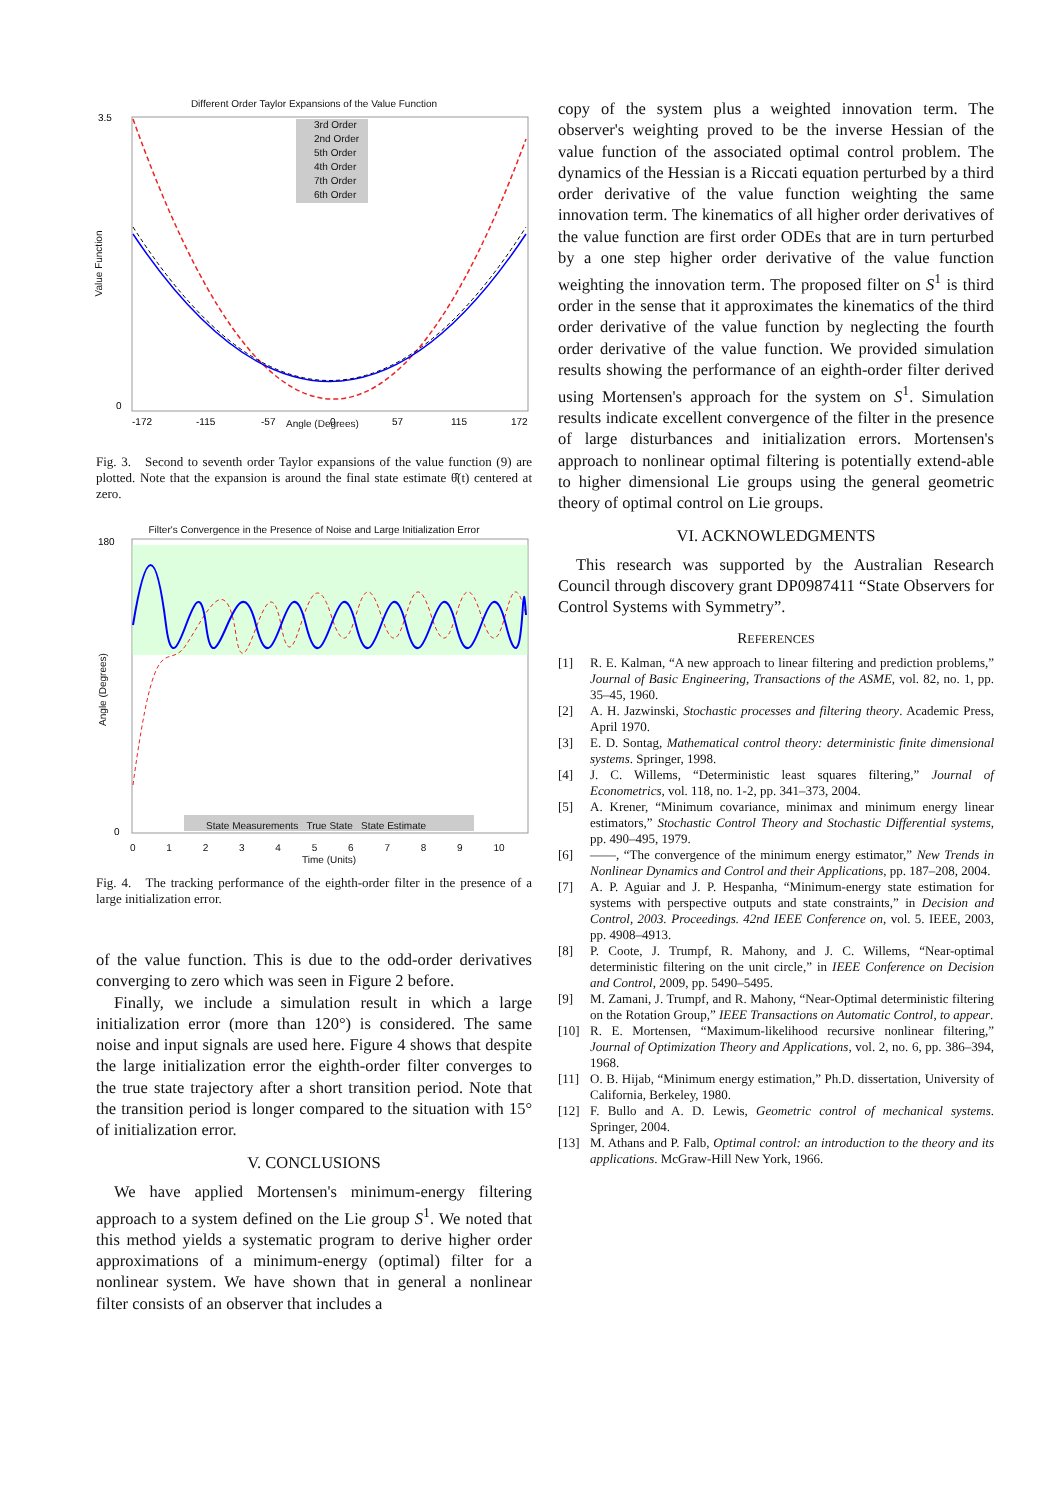Different Order Taylor Expansions of the Value Function
3.5
0
-172
-115
-57
0
57
115
172
3rd Order
2nd Order
5th Order
4th Order
7th Order
6th Order
Angle (Degrees)
Value Function
Fig. 3. Second to seventh order Taylor expansions of the value function (9) are plotted. Note that the expansion is around the final state estimate θ̂(t) centered at zero.
Filter's Convergence in the Presence of Noise and Large Initialization Error
180
0
State Measurements True State State Estimate
0 1 2 3 4 5 6 7 8 9 10
Time (Units)
Angle (Degrees)
Fig. 4. The tracking performance of the eighth-order filter in the presence of a large initialization error.
of the value function. This is due to the odd-order derivatives converging to zero which was seen in Figure 2 before.
Finally, we include a simulation result in which a large initialization error (more than 120°) is considered. The same noise and input signals are used here. Figure 4 shows that despite the large initialization error the eighth-order filter converges to the true state trajectory after a short transition period. Note that the transition period is longer compared to the situation with 15° of initialization error.
V. CONCLUSIONS
We have applied Mortensen's minimum-energy filtering approach to a system defined on the Lie group S<sup>1</sup>. We noted that this method yields a systematic program to derive higher order approximations of a minimum-energy (optimal) filter for a nonlinear system. We have shown that in general a nonlinear filter consists of an observer that includes a
copy of the system plus a weighted innovation term. The observer's weighting proved to be the inverse Hessian of the value function of the associated optimal control problem. The dynamics of the Hessian is a Riccati equation perturbed by a third order derivative of the value function weighting the same innovation term. The kinematics of all higher order derivatives of the value function are first order ODEs that are in turn perturbed by a one step higher order derivative of the value function weighting the innovation term. The proposed filter on S<sup>1</sup> is third order in the sense that it approximates the kinematics of the third order derivative of the value function by neglecting the fourth order derivative of the value function. We provided simulation results showing the performance of an eighth-order filter derived using Mortensen's approach for the system on S<sup>1</sup>. Simulation results indicate excellent convergence of the filter in the presence of large disturbances and initialization errors. Mortensen's approach to nonlinear optimal filtering is potentially extend-able to higher dimensional Lie groups using the general geometric theory of optimal control on Lie groups.
VI. ACKNOWLEDGMENTS
This research was supported by the Australian Research Council through discovery grant DP0987411 “State Observers for Control Systems with Symmetry”.
REFERENCES
[1] R. E. Kalman, “A new approach to linear filtering and prediction problems,” Journal of Basic Engineering, Transactions of the ASME, vol. 82, no. 1, pp. 35–45, 1960.
[2] A. H. Jazwinski, Stochastic processes and filtering theory. Academic Press, April 1970.
[3] E. D. Sontag, Mathematical control theory: deterministic finite dimensional systems. Springer, 1998.
[4] J. C. Willems, “Deterministic least squares filtering,” Journal of Econometrics, vol. 118, no. 1-2, pp. 341–373, 2004.
[5] A. Krener, “Minimum covariance, minimax and minimum energy linear estimators,” Stochastic Control Theory and Stochastic Differential systems, pp. 490–495, 1979.
[6] ——, “The convergence of the minimum energy estimator,” New Trends in Nonlinear Dynamics and Control and their Applications, pp. 187–208, 2004.
[7] A. P. Aguiar and J. P. Hespanha, “Minimum-energy state estimation for systems with perspective outputs and state constraints,” in Decision and Control, 2003. Proceedings. 42nd IEEE Conference on, vol. 5. IEEE, 2003, pp. 4908–4913.
[8] P. Coote, J. Trumpf, R. Mahony, and J. C. Willems, “Near-optimal deterministic filtering on the unit circle,” in IEEE Conference on Decision and Control, 2009, pp. 5490–5495.
[9] M. Zamani, J. Trumpf, and R. Mahony, “Near-Optimal deterministic filtering on the Rotation Group,” IEEE Transactions on Automatic Control, to appear.
[10] R. E. Mortensen, “Maximum-likelihood recursive nonlinear filtering,” Journal of Optimization Theory and Applications, vol. 2, no. 6, pp. 386–394, 1968.
[11] O. B. Hijab, “Minimum energy estimation,” Ph.D. dissertation, University of California, Berkeley, 1980.
[12] F. Bullo and A. D. Lewis, Geometric control of mechanical systems. Springer, 2004.
[13] M. Athans and P. Falb, Optimal control: an introduction to the theory and its applications. McGraw-Hill New York, 1966.